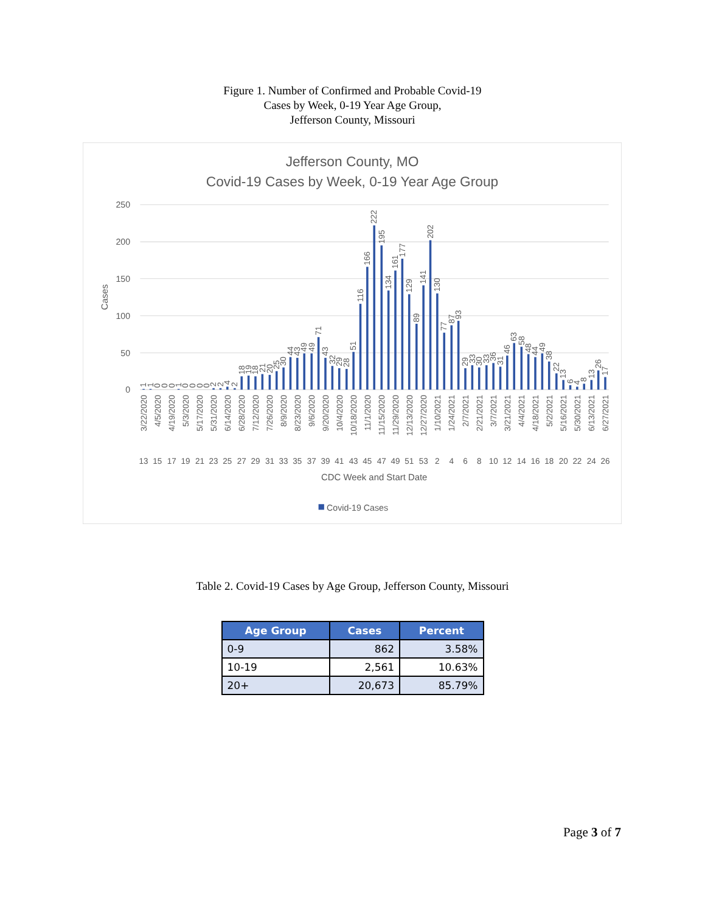Figure 1. Number of Confirmed and Probable Covid-19
Cases by Week, 0-19 Year Age Group,
Jefferson County, Missouri
Jefferson County, MO
Covid-19 Cases by Week, 0-19 Year Age Group
250
200
150
100
50
0
Cases
1
1
0
0
0
1
0
0
0
0
2
2
4
2
18
19
18
21
20
25
30
44
43
49
49
71
43
32
29
28
51
116
166
222
195
134
161
177
129
89
141
202
130
77
87
93
29
33
30
33
36
31
46
63
58
48
44
49
38
22
13
6
4
8
13
26
17
3/22/2020
4/5/2020
4/19/2020
5/3/2020
5/17/2020
5/31/2020
6/14/2020
6/28/2020
7/12/2020
7/26/2020
8/9/2020
8/23/2020
9/6/2020
9/20/2020
10/4/2020
10/18/2020
11/1/2020
11/15/2020
11/29/2020
12/13/2020
12/27/2020
1/10/2021
1/24/2021
2/7/2021
2/21/2021
3/7/2021
3/21/2021
4/4/2021
4/18/2021
5/2/2021
5/16/2021
5/30/2021
6/13/2021
6/27/2021
13
15
17
19
21
23
25
27
29
31
33
35
37
39
41
43
45
47
49
51
53
2
4
6
8
10
12
14
16
18
20
22
24
26
CDC Week and Start Date
Covid-19 Cases
Table 2. Covid-19 Cases by Age Group, Jefferson County, Missouri
| Age Group | Cases | Percent |
| --- | --- | --- |
| 0-9 | 862 | 3.58% |
| 10-19 | 2,561 | 10.63% |
| 20+ | 20,673 | 85.79% |
Page 3 of 7